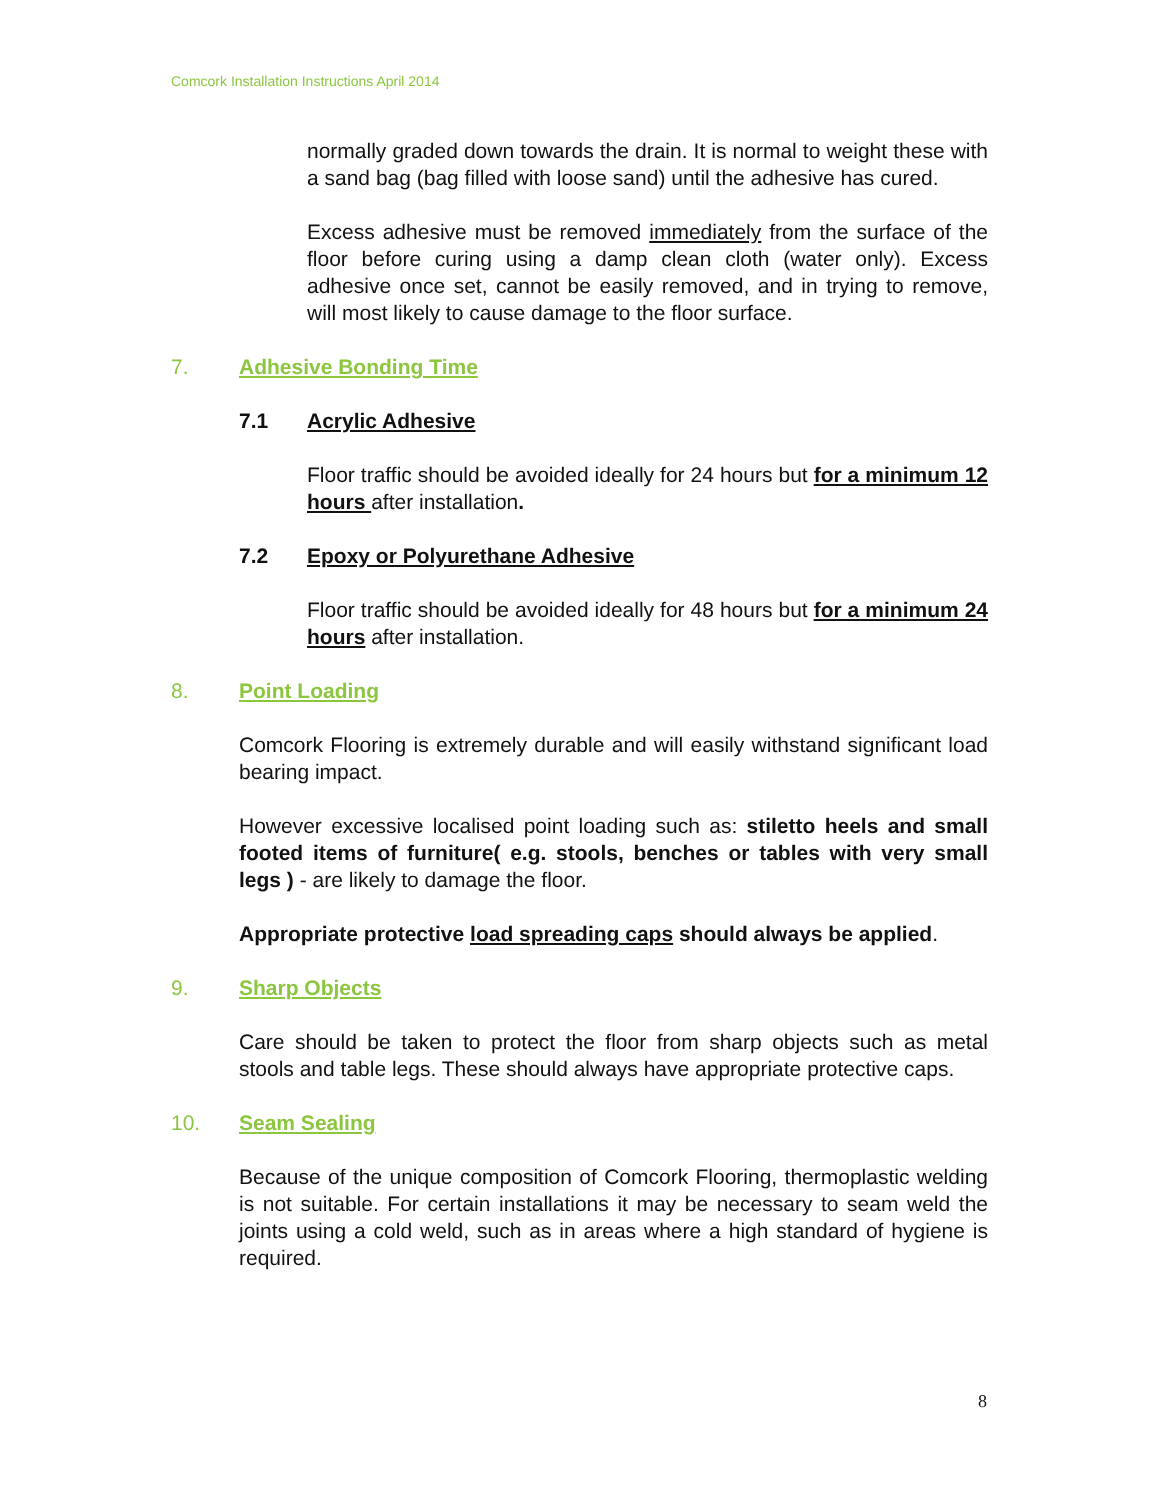Comcork Installation Instructions April 2014
normally graded down towards the drain. It is normal to weight these with a sand bag (bag filled with loose sand) until the adhesive has cured.
Excess adhesive must be removed immediately from the surface of the floor before curing using a damp clean cloth (water only). Excess adhesive once set, cannot be easily removed, and in trying to remove, will most likely to cause damage to the floor surface.
7. Adhesive Bonding Time
7.1 Acrylic Adhesive
Floor traffic should be avoided ideally for 24 hours but for a minimum 12 hours after installation.
7.2 Epoxy or Polyurethane Adhesive
Floor traffic should be avoided ideally for 48 hours but for a minimum 24 hours after installation.
8. Point Loading
Comcork Flooring is extremely durable and will easily withstand significant load bearing impact.
However excessive localised point loading such as: stiletto heels and small footed items of furniture( e.g. stools, benches or tables with very small legs ) - are likely to damage the floor.
Appropriate protective load spreading caps should always be applied.
9. Sharp Objects
Care should be taken to protect the floor from sharp objects such as metal stools and table legs. These should always have appropriate protective caps.
10. Seam Sealing
Because of the unique composition of Comcork Flooring, thermoplastic welding is not suitable. For certain installations it may be necessary to seam weld the joints using a cold weld, such as in areas where a high standard of hygiene is required.
8